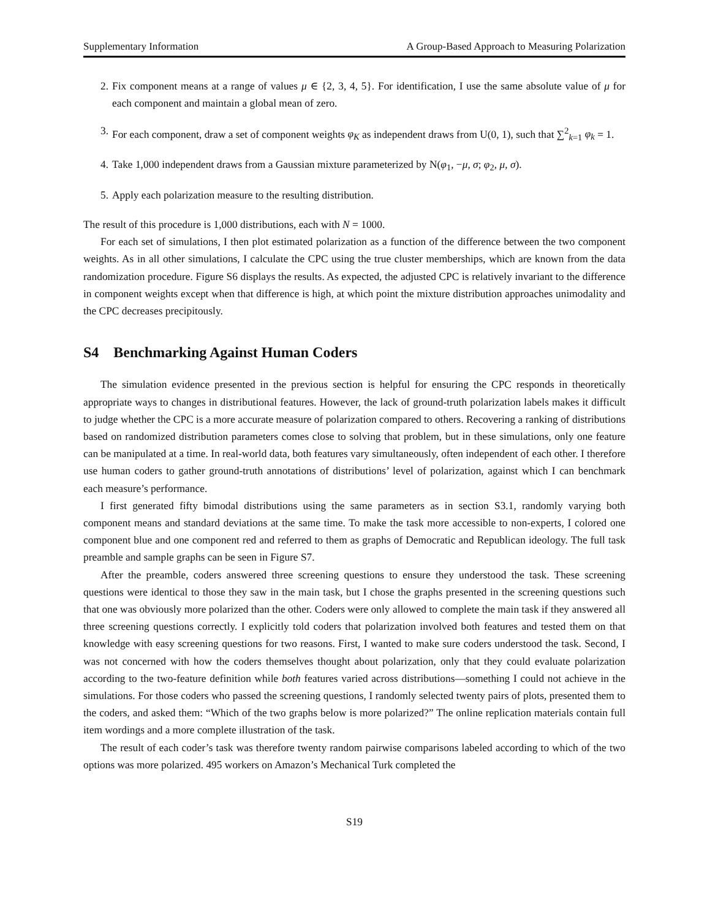Supplementary Information A Group-Based Approach to Measuring Polarization
2. Fix component means at a range of values μ ∈ {2, 3, 4, 5}. For identification, I use the same absolute value of μ for each component and maintain a global mean of zero.
3. For each component, draw a set of component weights φ<sub>K</sub> as independent draws from U(0, 1), such that ∑<sup>2</sup><sub>k=1</sub> φ<sub>k</sub> = 1.
4. Take 1,000 independent draws from a Gaussian mixture parameterized by N(φ<sub>1</sub>, −μ, σ; φ<sub>2</sub>, μ, σ).
5. Apply each polarization measure to the resulting distribution.
The result of this procedure is 1,000 distributions, each with N = 1000.
For each set of simulations, I then plot estimated polarization as a function of the difference between the two component weights. As in all other simulations, I calculate the CPC using the true cluster memberships, which are known from the data randomization procedure. Figure S6 displays the results. As expected, the adjusted CPC is relatively invariant to the difference in component weights except when that difference is high, at which point the mixture distribution approaches unimodality and the CPC decreases precipitously.
S4 Benchmarking Against Human Coders
The simulation evidence presented in the previous section is helpful for ensuring the CPC responds in theoretically appropriate ways to changes in distributional features. However, the lack of ground-truth polarization labels makes it difficult to judge whether the CPC is a more accurate measure of polarization compared to others. Recovering a ranking of distributions based on randomized distribution parameters comes close to solving that problem, but in these simulations, only one feature can be manipulated at a time. In real-world data, both features vary simultaneously, often independent of each other. I therefore use human coders to gather ground-truth annotations of distributions’ level of polarization, against which I can benchmark each measure’s performance.
I first generated fifty bimodal distributions using the same parameters as in section S3.1, randomly varying both component means and standard deviations at the same time. To make the task more accessible to non-experts, I colored one component blue and one component red and referred to them as graphs of Democratic and Republican ideology. The full task preamble and sample graphs can be seen in Figure S7.
After the preamble, coders answered three screening questions to ensure they understood the task. These screening questions were identical to those they saw in the main task, but I chose the graphs presented in the screening questions such that one was obviously more polarized than the other. Coders were only allowed to complete the main task if they answered all three screening questions correctly. I explicitly told coders that polarization involved both features and tested them on that knowledge with easy screening questions for two reasons. First, I wanted to make sure coders understood the task. Second, I was not concerned with how the coders themselves thought about polarization, only that they could evaluate polarization according to the two-feature definition while both features varied across distributions—something I could not achieve in the simulations. For those coders who passed the screening questions, I randomly selected twenty pairs of plots, presented them to the coders, and asked them: “Which of the two graphs below is more polarized?” The online replication materials contain full item wordings and a more complete illustration of the task.
The result of each coder’s task was therefore twenty random pairwise comparisons labeled according to which of the two options was more polarized. 495 workers on Amazon’s Mechanical Turk completed the
S19